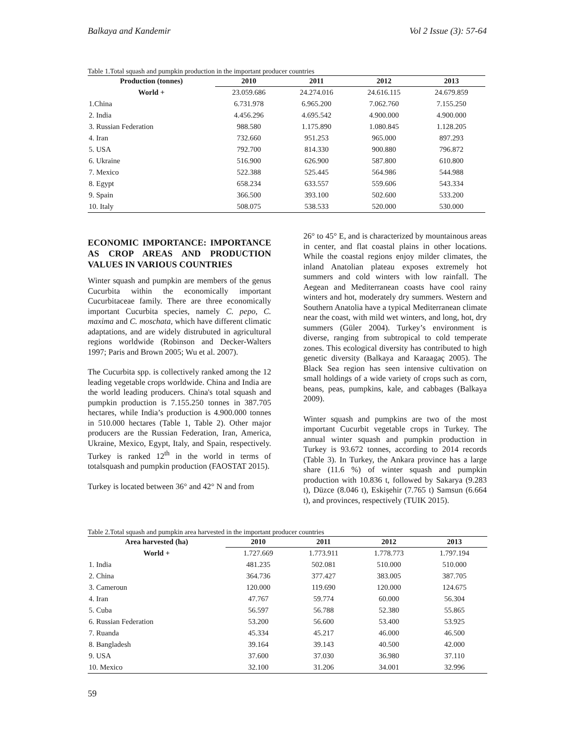Balkaya and Kandemir Vol 2 Issue (3): 57-64
Table 1.Total squash and pumpkin production in the important producer countries
| Production (tonnes) | 2010 | 2011 | 2012 | 2013 |
| --- | --- | --- | --- | --- |
| World + | 23.059.686 | 24.274.016 | 24.616.115 | 24.679.859 |
| 1.China | 6.731.978 | 6.965.200 | 7.062.760 | 7.155.250 |
| 2. India | 4.456.296 | 4.695.542 | 4.900.000 | 4.900.000 |
| 3. Russian Federation | 988.580 | 1.175.890 | 1.080.845 | 1.128.205 |
| 4. Iran | 732.660 | 951.253 | 965.000 | 897.293 |
| 5. USA | 792.700 | 814.330 | 900.880 | 796.872 |
| 6. Ukraine | 516.900 | 626.900 | 587.800 | 610.800 |
| 7. Mexico | 522.388 | 525.445 | 564.986 | 544.988 |
| 8. Egypt | 658.234 | 633.557 | 559.606 | 543.334 |
| 9. Spain | 366.500 | 393.100 | 502.600 | 533.200 |
| 10. Italy | 508.075 | 538.533 | 520.000 | 530.000 |
ECONOMIC IMPORTANCE: IMPORTANCE AS CROP AREAS AND PRODUCTION VALUES IN VARIOUS COUNTRIES
Winter squash and pumpkin are members of the genus Cucurbita within the economically important Cucurbitaceae family. There are three economically important Cucurbita species, namely C. pepo, C. maxima and C. moschata, which have different climatic adaptations, and are widely distrubuted in agricultural regions worldwide (Robinson and Decker-Walters 1997; Paris and Brown 2005; Wu et al. 2007).
The Cucurbita spp. is collectively ranked among the 12 leading vegetable crops worldwide. China and India are the world leading producers. China's total squash and pumpkin production is 7.155.250 tonnes in 387.705 hectares, while India’s production is 4.900.000 tonnes in 510.000 hectares (Table 1, Table 2). Other major producers are the Russian Federation, Iran, America, Ukraine, Mexico, Egypt, Italy, and Spain, respectively. Turkey is ranked 12<sup>th</sup> in the world in terms of totalsquash and pumpkin production (FAOSTAT 2015).
Turkey is located between 36° and 42° N and from
26° to 45° E, and is characterized by mountainous areas in center, and flat coastal plains in other locations. While the coastal regions enjoy milder climates, the inland Anatolian plateau exposes extremely hot summers and cold winters with low rainfall. The Aegean and Mediterranean coasts have cool rainy winters and hot, moderately dry summers. Western and Southern Anatolia have a typical Mediterranean climate near the coast, with mild wet winters, and long, hot, dry summers (Güler 2004). Turkey’s environment is diverse, ranging from subtropical to cold temperate zones. This ecological diversity has contributed to high genetic diversity (Balkaya and Karaagaç 2005). The Black Sea region has seen intensive cultivation on small holdings of a wide variety of crops such as corn, beans, peas, pumpkins, kale, and cabbages (Balkaya 2009).
Winter squash and pumpkins are two of the most important Cucurbit vegetable crops in Turkey. The annual winter squash and pumpkin production in Turkey is 93.672 tonnes, according to 2014 records (Table 3). In Turkey, the Ankara province has a large share (11.6 %) of winter squash and pumpkin production with 10.836 t, followed by Sakarya (9.283 t), Düzce (8.046 t), Eskişehir (7.765 t) Samsun (6.664 t), and provinces, respectively (TUIK 2015).
Table 2.Total squash and pumpkin area harvested in the important producer countries
| Area harvested (ha) | 2010 | 2011 | 2012 | 2013 |
| --- | --- | --- | --- | --- |
| World + | 1.727.669 | 1.773.911 | 1.778.773 | 1.797.194 |
| 1. India | 481.235 | 502.081 | 510.000 | 510.000 |
| 2. China | 364.736 | 377.427 | 383.005 | 387.705 |
| 3. Cameroun | 120.000 | 119.690 | 120.000 | 124.675 |
| 4. Iran | 47.767 | 59.774 | 60.000 | 56.304 |
| 5. Cuba | 56.597 | 56.788 | 52.380 | 55.865 |
| 6. Russian Federation | 53.200 | 56.600 | 53.400 | 53.925 |
| 7. Ruanda | 45.334 | 45.217 | 46.000 | 46.500 |
| 8. Bangladesh | 39.164 | 39.143 | 40.500 | 42.000 |
| 9. USA | 37.600 | 37.030 | 36.980 | 37.110 |
| 10. Mexico | 32.100 | 31.206 | 34.001 | 32.996 |
59